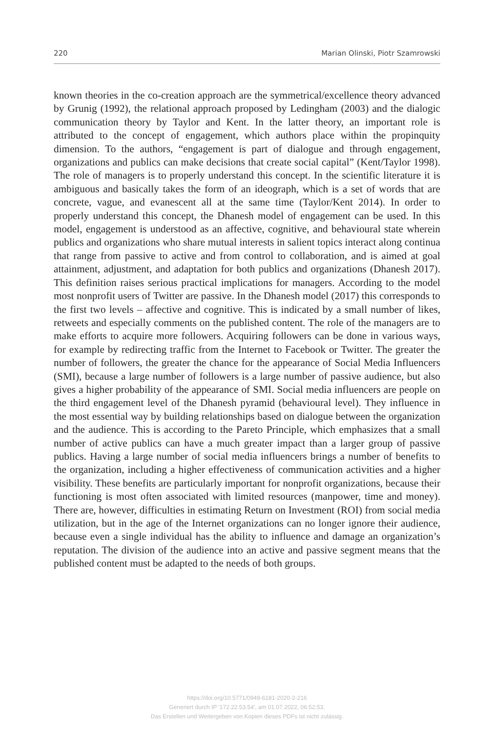220 Marian Olinski, Piotr Szamrowski
known theories in the co-creation approach are the symmetrical/excellence theory advanced by Grunig (1992), the relational approach proposed by Ledingham (2003) and the dialogic communication theory by Taylor and Kent. In the latter theory, an important role is attributed to the concept of engagement, which authors place within the propinquity dimension. To the authors, “engagement is part of dialogue and through engagement, organizations and publics can make decisions that create social capital” (Kent/Taylor 1998). The role of managers is to properly understand this concept. In the scientific literature it is ambiguous and basically takes the form of an ideograph, which is a set of words that are concrete, vague, and evanescent all at the same time (Taylor/Kent 2014). In order to properly understand this concept, the Dhanesh model of engagement can be used. In this model, engagement is understood as an affective, cognitive, and behavioural state wherein publics and organizations who share mutual interests in salient topics interact along continua that range from passive to active and from control to collaboration, and is aimed at goal attainment, adjustment, and adaptation for both publics and organizations (Dhanesh 2017). This definition raises serious practical implications for managers. According to the model most nonprofit users of Twitter are passive. In the Dhanesh model (2017) this corresponds to the first two levels – affective and cognitive. This is indicated by a small number of likes, retweets and especially comments on the published content. The role of the managers are to make efforts to acquire more followers. Acquiring followers can be done in various ways, for example by redirecting traffic from the Internet to Facebook or Twitter. The greater the number of followers, the greater the chance for the appearance of Social Media Influencers (SMI), because a large number of followers is a large number of passive audience, but also gives a higher probability of the appearance of SMI. Social media influencers are people on the third engagement level of the Dhanesh pyramid (behavioural level). They influence in the most essential way by building relationships based on dialogue between the organization and the audience. This is according to the Pareto Principle, which emphasizes that a small number of active publics can have a much greater impact than a larger group of passive publics. Having a large number of social media influencers brings a number of benefits to the organization, including a higher effectiveness of communication activities and a higher visibility. These benefits are particularly important for nonprofit organizations, because their functioning is most often associated with limited resources (manpower, time and money). There are, however, difficulties in estimating Return on Investment (ROI) from social media utilization, but in the age of the Internet organizations can no longer ignore their audience, because even a single individual has the ability to influence and damage an organization’s reputation. The division of the audience into an active and passive segment means that the published content must be adapted to the needs of both groups.
https://doi.org/10.5771/0949-6181-2020-2-216
Generiert durch IP '172.22.53.54', am 01.07.2022, 06:52:53.
Das Erstellen und Weitergeben von Kopien dieses PDFs ist nicht zulässig.